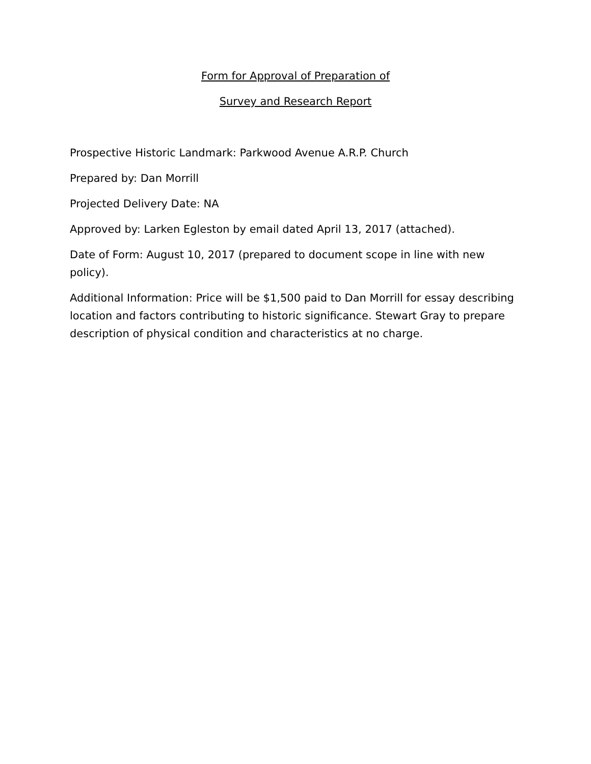Form for Approval of Preparation of
Survey and Research Report
Prospective Historic Landmark: Parkwood Avenue A.R.P. Church
Prepared by: Dan Morrill
Projected Delivery Date: NA
Approved by: Larken Egleston by email dated April 13, 2017 (attached).
Date of Form: August 10, 2017 (prepared to document scope in line with new policy).
Additional Information: Price will be $1,500 paid to Dan Morrill for essay describing location and factors contributing to historic significance. Stewart Gray to prepare description of physical condition and characteristics at no charge.